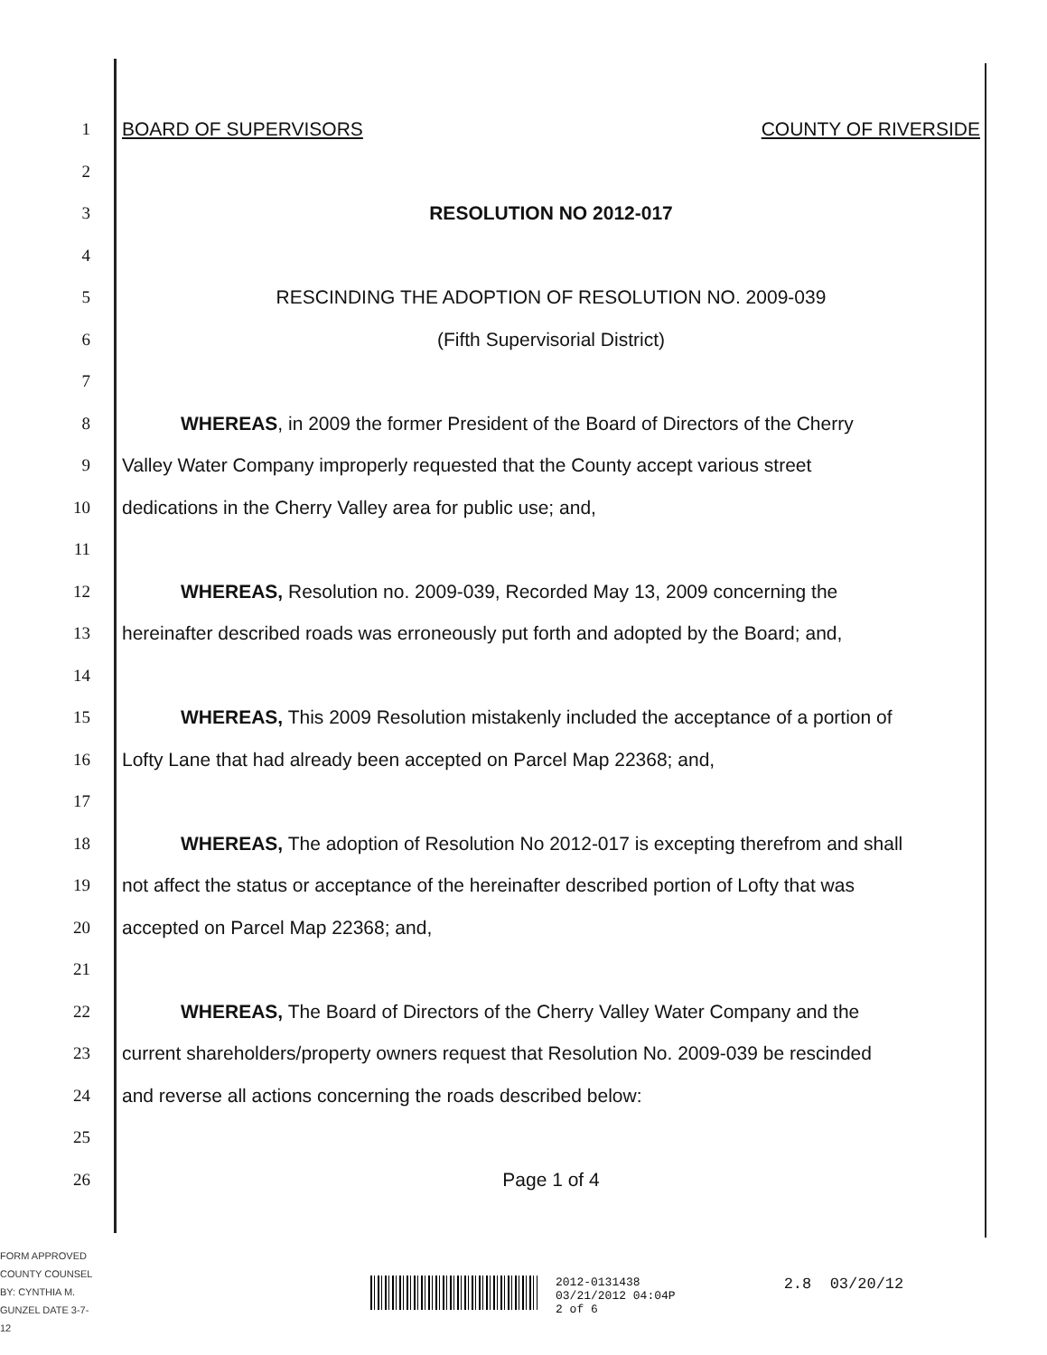1 BOARD OF SUPERVISORS COUNTY OF RIVERSIDE
2
3 RESOLUTION NO 2012-017
4
5 RESCINDING THE ADOPTION OF RESOLUTION NO. 2009-039
6 (Fifth Supervisorial District)
7
8 WHEREAS, in 2009 the former President of the Board of Directors of the Cherry
9 Valley Water Company improperly requested that the County accept various street
10 dedications in the Cherry Valley area for public use; and,
11
12 WHEREAS, Resolution no. 2009-039, Recorded May 13, 2009 concerning the
13 hereinafter described roads was erroneously put forth and adopted by the Board; and,
14
15 WHEREAS, This 2009 Resolution mistakenly included the acceptance of a portion of
16 Lofty Lane that had already been accepted on Parcel Map 22368; and,
17
18 WHEREAS, The adoption of Resolution No 2012-017 is excepting therefrom and shall
19 not affect the status or acceptance of the hereinafter described portion of Lofty that was
20 accepted on Parcel Map 22368; and,
21
22 WHEREAS, The Board of Directors of the Cherry Valley Water Company and the
23 current shareholders/property owners request that Resolution No. 2009-039 be rescinded
24 and reverse all actions concerning the roads described below:
25
26 Page 1 of 4
FORM APPROVED COUNTY COUNSEL BY: CYNTHIA M. GUNZEL DATE 3-7-12
2012-0131438
03/21/2012 04:04P
2 of 6
2.8 03/20/12